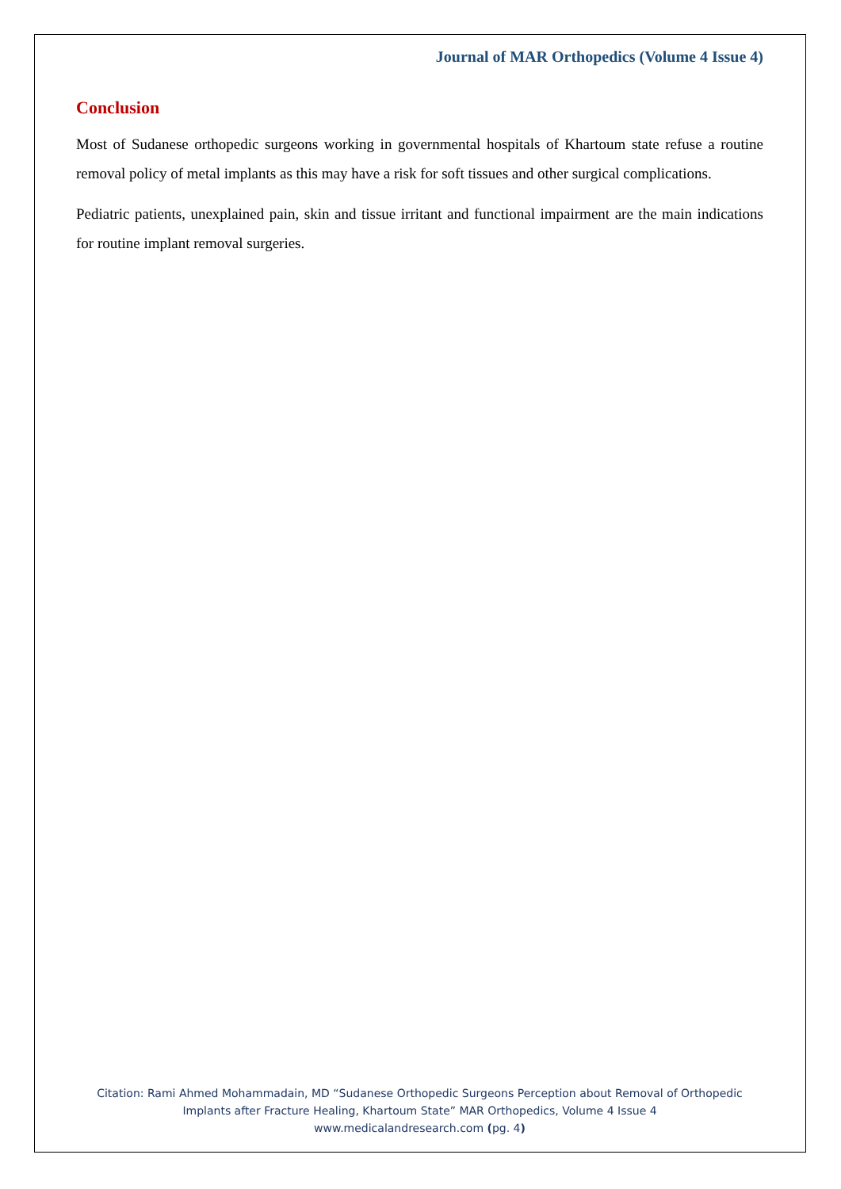Journal of MAR Orthopedics (Volume 4 Issue 4)
Conclusion
Most of Sudanese orthopedic surgeons working in governmental hospitals of Khartoum state refuse a routine removal policy of metal implants as this may have a risk for soft tissues and other surgical complications.
Pediatric patients, unexplained pain, skin and tissue irritant and functional impairment are the main indications for routine implant removal surgeries.
Citation: Rami Ahmed Mohammadain, MD “Sudanese Orthopedic Surgeons Perception about Removal of Orthopedic Implants after Fracture Healing, Khartoum State” MAR Orthopedics, Volume 4 Issue 4
www.medicalandresearch.com (pg. 4)